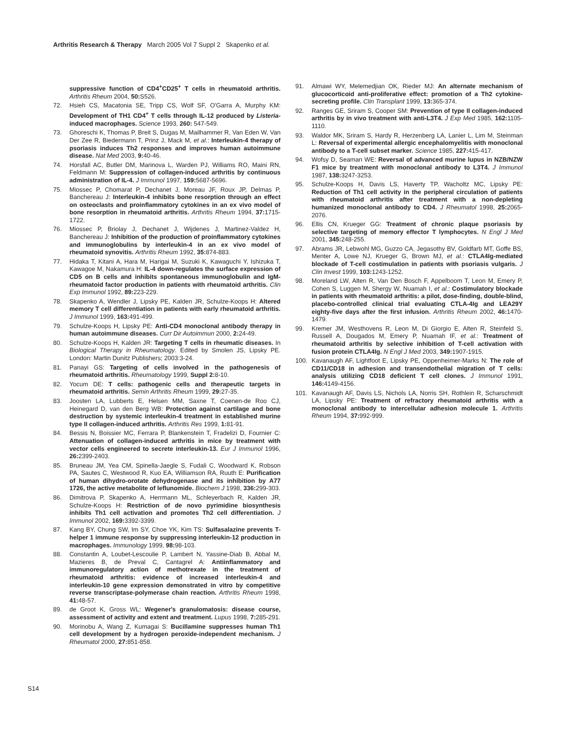Arthritis Research & Therapy March 2005 Vol 7 Suppl 2 Skapenko et al.
suppressive function of CD4<sup>+</sup>CD25<sup>+</sup> T cells in rheumatoid arthritis. Arthritis Rheum 2004, 50: S526.
72. Hsieh CS, Macatonia SE, Tripp CS, Wolf SF, O'Garra A, Murphy KM: Development of TH1 CD4<sup>+</sup> T cells through IL-12 produced by Listeria-induced macrophages. Science 1993, 260: 547-549.
73. Ghoreschi K, Thomas P, Breit S, Dugas M, Mailhammer R, Van Eden W, Van Der Zee R, Biedermann T, Prinz J, Mack M, et al.: Interleukin-4 therapy of psoriasis induces Th2 responses and improves human autoimmune disease. Nat Med 2003, 9: 40-46.
74. Horsfall AC, Butler DM, Marinova L, Warden PJ, Williams RO, Maini RN, Feldmann M: Suppression of collagen-induced arthritis by continuous administration of IL-4. J Immunol 1997, 159: 5687-5696.
75. Miossec P, Chomarat P, Dechanet J, Moreau JF, Roux JP, Delmas P, Banchereau J: Interleukin-4 inhibits bone resorption through an effect on osteoclasts and proinflammatory cytokines in an ex vivo model of bone resorption in rheumatoid arthritis. Arthritis Rheum 1994, 37: 1715-1722.
76. Miossec P, Briolay J, Dechanet J, Wijdenes J, Martinez-Valdez H, Banchereau J: Inhibition of the production of proinflammatory cytokines and immunoglobulins by interleukin-4 in an ex vivo model of rheumatoid synovitis. Arthritis Rheum 1992, 35: 874-883.
77. Hidaka T, Kitani A, Hara M, Harigai M, Suzuki K, Kawaguchi Y, Ishizuka T, Kawagoe M, Nakamura H: IL-4 down-regulates the surface expression of CD5 on B cells and inhibits spontaneous immunoglobulin and IgM-rheumatoid factor production in patients with rheumatoid arthritis. Clin Exp Immunol 1992, 89: 223-229.
78. Skapenko A, Wendler J, Lipsky PE, Kalden JR, Schulze-Koops H: Altered memory T cell differentiation in patients with early rheumatoid arthritis. J Immunol 1999, 163: 491-499.
79. Schulze-Koops H, Lipsky PE: Anti-CD4 monoclonal antibody therapy in human autoimmune diseases. Curr Dir Autoimmun 2000, 2: 24-49.
80. Schulze-Koops H, Kalden JR: Targeting T cells in rheumatic diseases. In Biological Therapy in Rheumatology. Edited by Smolen JS, Lipsky PE. London: Martin Dunitz Publishers; 2003:3-24.
81. Panayi GS: Targeting of cells involved in the pathogenesis of rheumatoid arthritis. Rheumatology 1999, Suppl 2: 8-10.
82. Yocum DE: T cells: pathogenic cells and therapeutic targets in rheumatoid arthritis. Semin Arthritis Rheum 1999, 29: 27-35.
83. Joosten LA, Lubberts E, Helsen MM, Saxne T, Coenen-de Roo CJ, Heinegard D, van den Berg WB: Protection against cartilage and bone destruction by systemic interleukin-4 treatment in established murine type II collagen-induced arthritis. Arthritis Res 1999, 1: 81-91.
84. Bessis N, Boissier MC, Ferrara P, Blankenstein T, Fradelizi D, Fournier C: Attenuation of collagen-induced arthritis in mice by treatment with vector cells engineered to secrete interleukin-13. Eur J Immunol 1996, 26: 2399-2403.
85. Bruneau JM, Yea CM, Spinella-Jaegle S, Fudali C, Woodward K, Robson PA, Sautes C, Westwood R, Kuo EA, Williamson RA, Ruuth E: Purification of human dihydro-orotate dehydrogenase and its inhibition by A77 1726, the active metabolite of leflunomide. Biochem J 1998, 336: 299-303.
86. Dimitrova P, Skapenko A, Herrmann ML, Schleyerbach R, Kalden JR, Schulze-Koops H: Restriction of de novo pyrimidine biosynthesis inhibits Th1 cell activation and promotes Th2 cell differentiation. J Immunol 2002, 169: 3392-3399.
87. Kang BY, Chung SW, Im SY, Choe YK, Kim TS: Sulfasalazine prevents T-helper 1 immune response by suppressing interleukin-12 production in macrophages. Immunology 1999, 98: 98-103.
88. Constantin A, Loubet-Lescoulie P, Lambert N, Yassine-Diab B, Abbal M, Mazieres B, de Preval C, Cantagrel A: Antiinflammatory and immunoregulatory action of methotrexate in the treatment of rheumatoid arthritis: evidence of increased interleukin-4 and interleukin-10 gene expression demonstrated in vitro by competitive reverse transcriptase-polymerase chain reaction. Arthritis Rheum 1998, 41: 48-57.
89. de Groot K, Gross WL: Wegener's granulomatosis: disease course, assessment of activity and extent and treatment. Lupus 1998, 7: 285-291.
90. Morinobu A, Wang Z, Kumagai S: Bucillamine suppresses human Th1 cell development by a hydrogen peroxide-independent mechanism. J Rheumatol 2000, 27: 851-858.
91. Almawi WY, Melemedjian OK, Rieder MJ: An alternate mechanism of glucocorticoid anti-proliferative effect: promotion of a Th2 cytokine-secreting profile. Clin Transplant 1999, 13: 365-374.
92. Ranges GE, Sriram S, Cooper SM: Prevention of type II collagen-induced arthritis by in vivo treatment with anti-L3T4. J Exp Med 1985, 162: 1105-1110.
93. Waldor MK, Sriram S, Hardy R, Herzenberg LA, Lanier L, Lim M, Steinman L: Reversal of experimental allergic encephalomyelitis with monoclonal antibody to a T-cell subset marker. Science 1985, 227: 415-417.
94. Wofsy D, Seaman WE: Reversal of advanced murine lupus in NZB/NZW F1 mice by treatment with monoclonal antibody to L3T4. J Immunol 1987, 138: 3247-3253.
95. Schulze-Koops H, Davis LS, Haverty TP, Wacholtz MC, Lipsky PE: Reduction of Th1 cell activity in the peripheral circulation of patients with rheumatoid arthritis after treatment with a non-depleting humanized monoclonal antibody to CD4. J Rheumatol 1998, 25: 2065-2076.
96. Ellis CN, Krueger GG: Treatment of chronic plaque psoriasis by selective targeting of memory effector T lymphocytes. N Engl J Med 2001, 345: 248-255.
97. Abrams JR, Lebwohl MG, Guzzo CA, Jegasothy BV, Goldfarb MT, Goffe BS, Menter A, Lowe NJ, Krueger G, Brown MJ, et al.: CTLA4Ig-mediated blockade of T-cell costimulation in patients with psoriasis vulgaris. J Clin Invest 1999, 103: 1243-1252.
98. Moreland LW, Alten R, Van Den Bosch F, Appelboom T, Leon M, Emery P, Cohen S, Luggen M, Shergy W, Nuamah I, et al.: Costimulatory blockade in patients with rheumatoid arthritis: a pilot, dose-finding, double-blind, placebo-controlled clinical trial evaluating CTLA-4Ig and LEA29Y eighty-five days after the first infusion. Arthritis Rheum 2002, 46: 1470-1479.
99. Kremer JM, Westhovens R, Leon M, Di Giorgio E, Alten R, Steinfeld S, Russell A, Dougados M, Emery P, Nuamah IF, et al.: Treatment of rheumatoid arthritis by selective inhibition of T-cell activation with fusion protein CTLA4Ig. N Engl J Med 2003, 349: 1907-1915.
100. Kavanaugh AF, Lightfoot E, Lipsky PE, Oppenheimer-Marks N: The role of CD11/CD18 in adhesion and transendothelial migration of T cells: analysis utilizing CD18 deficient T cell clones. J Immunol 1991, 146: 4149-4156.
101. Kavanaugh AF, Davis LS, Nichols LA, Norris SH, Rothlein R, Scharschmidt LA, Lipsky PE: Treatment of refractory rheumatoid arthritis with a monoclonal antibody to intercellular adhesion molecule 1. Arthritis Rheum 1994, 37: 992-999.
S14